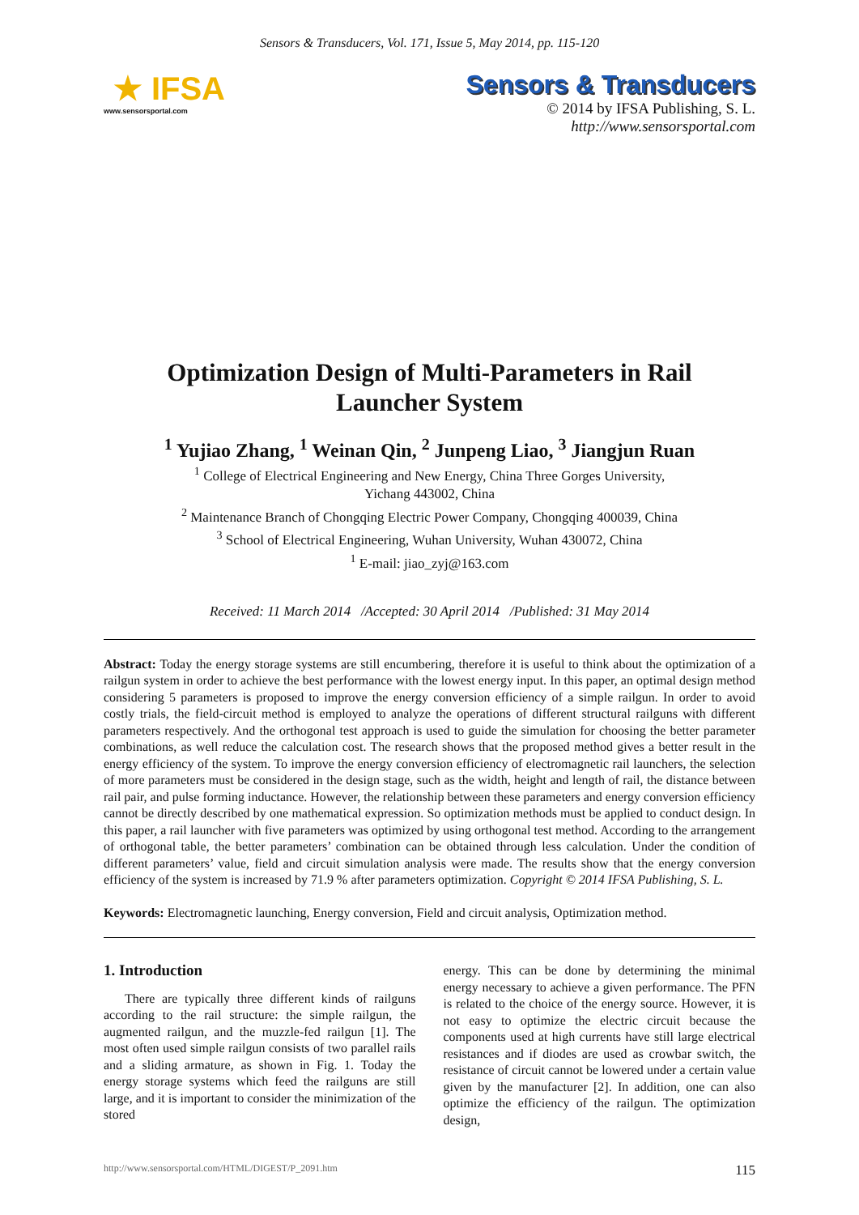Sensors & Transducers, Vol. 171, Issue 5, May 2014, pp. 115-120
★ IFSA
www.sensorsportal.com
Sensors & Transducers
© 2014 by IFSA Publishing, S. L.
http://www.sensorsportal.com
Optimization Design of Multi-Parameters in Rail
Launcher System
<sup>1</sup> Yujiao Zhang, <sup>1</sup> Weinan Qin, <sup>2</sup> Junpeng Liao, <sup>3</sup> Jiangjun Ruan
<sup>1</sup> College of Electrical Engineering and New Energy, China Three Gorges University,
Yichang 443002, China
<sup>2</sup> Maintenance Branch of Chongqing Electric Power Company, Chongqing 400039, China
<sup>3</sup> School of Electrical Engineering, Wuhan University, Wuhan 430072, China
<sup>1</sup> E-mail: jiao_zyj@163.com
Received: 11 March 2014 /Accepted: 30 April 2014 /Published: 31 May 2014
Abstract: Today the energy storage systems are still encumbering, therefore it is useful to think about the optimization of a railgun system in order to achieve the best performance with the lowest energy input. In this paper, an optimal design method considering 5 parameters is proposed to improve the energy conversion efficiency of a simple railgun. In order to avoid costly trials, the field-circuit method is employed to analyze the operations of different structural railguns with different parameters respectively. And the orthogonal test approach is used to guide the simulation for choosing the better parameter combinations, as well reduce the calculation cost. The research shows that the proposed method gives a better result in the energy efficiency of the system. To improve the energy conversion efficiency of electromagnetic rail launchers, the selection of more parameters must be considered in the design stage, such as the width, height and length of rail, the distance between rail pair, and pulse forming inductance. However, the relationship between these parameters and energy conversion efficiency cannot be directly described by one mathematical expression. So optimization methods must be applied to conduct design. In this paper, a rail launcher with five parameters was optimized by using orthogonal test method. According to the arrangement of orthogonal table, the better parameters’ combination can be obtained through less calculation. Under the condition of different parameters’ value, field and circuit simulation analysis were made. The results show that the energy conversion efficiency of the system is increased by 71.9 % after parameters optimization. Copyright © 2014 IFSA Publishing, S. L.
Keywords: Electromagnetic launching, Energy conversion, Field and circuit analysis, Optimization method.
1. Introduction
There are typically three different kinds of railguns according to the rail structure: the simple railgun, the augmented railgun, and the muzzle-fed railgun [1]. The most often used simple railgun consists of two parallel rails and a sliding armature, as shown in Fig. 1. Today the energy storage systems which feed the railguns are still large, and it is important to consider the minimization of the stored
energy. This can be done by determining the minimal energy necessary to achieve a given performance. The PFN is related to the choice of the energy source. However, it is not easy to optimize the electric circuit because the components used at high currents have still large electrical resistances and if diodes are used as crowbar switch, the resistance of circuit cannot be lowered under a certain value given by the manufacturer [2]. In addition, one can also optimize the efficiency of the railgun. The optimization design,
http://www.sensorsportal.com/HTML/DIGEST/P_2091.htm 115